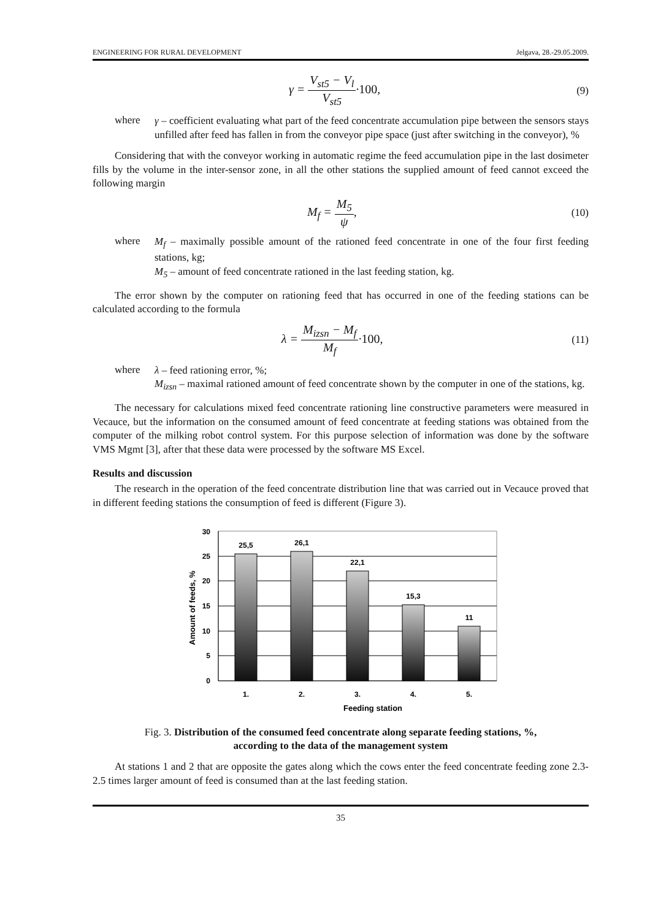ENGINEERING FOR RURAL DEVELOPMENT Jelgava, 28.-29.05.2009.
γ = V<sub>st5</sub> − V<sub>l</sub> V<sub>st5</sub>·100, (9)
where
γ – coefficient evaluating what part of the feed concentrate accumulation pipe between the sensors stays unfilled after feed has fallen in from the conveyor pipe space (just after switching in the conveyor), %
Considering that with the conveyor working in automatic regime the feed accumulation pipe in the last dosimeter fills by the volume in the inter-sensor zone, in all the other stations the supplied amount of feed cannot exceed the following margin
M<sub>f</sub> = M<sub>5</sub> ψ, (10)
where
M<sub>f</sub> – maximally possible amount of the rationed feed concentrate in one of the four first feeding stations, kg;
M<sub>5</sub> – amount of feed concentrate rationed in the last feeding station, kg.
The error shown by the computer on rationing feed that has occurred in one of the feeding stations can be calculated according to the formula
λ = M<sub>izsn</sub> − M<sub>f</sub> M<sub>f</sub>·100, (11)
where
λ – feed rationing error, %;
M<sub>izsn</sub> – maximal rationed amount of feed concentrate shown by the computer in one of the stations, kg.
The necessary for calculations mixed feed concentrate rationing line constructive parameters were measured in Vecauce, but the information on the consumed amount of feed concentrate at feeding stations was obtained from the computer of the milking robot control system. For this purpose selection of information was done by the software VMS Mgmt [3], after that these data were processed by the software MS Excel.
Results and discussion
The research in the operation of the feed concentrate distribution line that was carried out in Vecauce proved that in different feeding stations the consumption of feed is different (Figure 3).
25,5
26,1
22,1
15,3
11
1.
2.
3.
4.
5.
Feeding station
30
25
20
15
10
5
0
Amount of feeds, %
Fig. 3. Distribution of the consumed feed concentrate along separate feeding stations, %,
according to the data of the management system
At stations 1 and 2 that are opposite the gates along which the cows enter the feed concentrate feeding zone 2.3-2.5 times larger amount of feed is consumed than at the last feeding station.
35